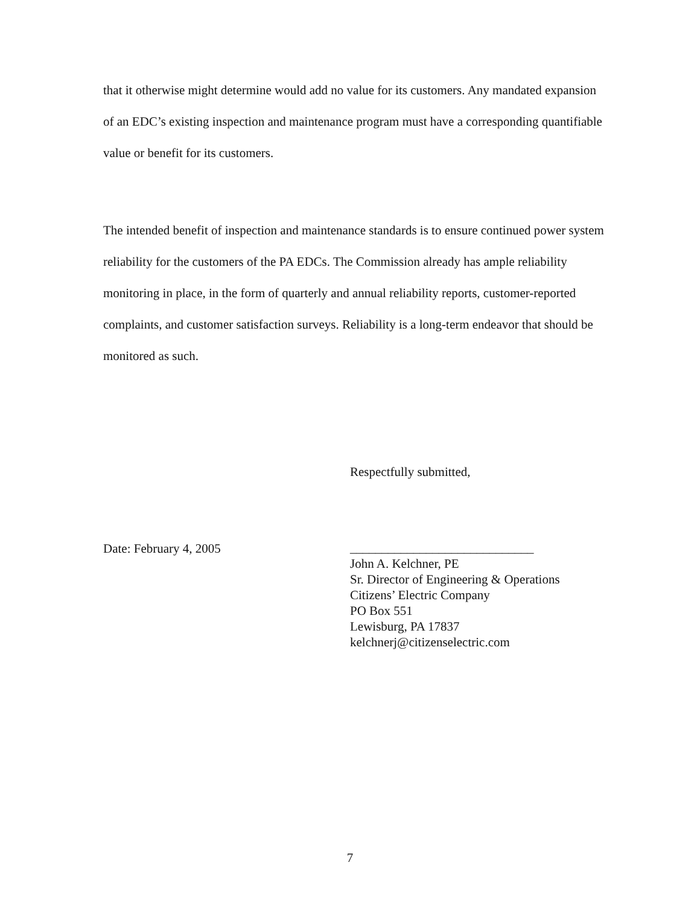that it otherwise might determine would add no value for its customers. Any mandated expansion of an EDC’s existing inspection and maintenance program must have a corresponding quantifiable value or benefit for its customers.
The intended benefit of inspection and maintenance standards is to ensure continued power system reliability for the customers of the PA EDCs. The Commission already has ample reliability monitoring in place, in the form of quarterly and annual reliability reports, customer-reported complaints, and customer satisfaction surveys. Reliability is a long-term endeavor that should be monitored as such.
Respectfully submitted,
Date: February 4, 2005
_____________________________
John A. Kelchner, PE
Sr. Director of Engineering & Operations
Citizens’ Electric Company
PO Box 551
Lewisburg, PA 17837
kelchnerj@citizenselectric.com
7